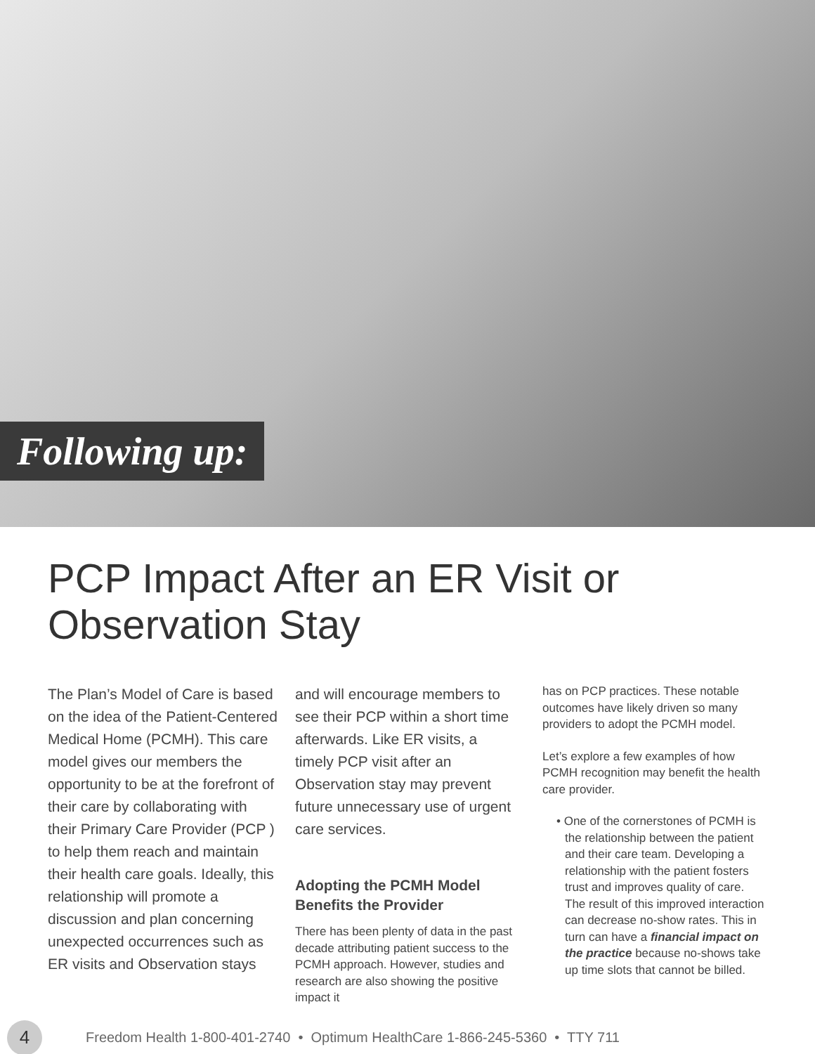Following up:
PCP Impact After an ER Visit or
Observation Stay
The Plan’s Model of Care is based on the idea of the Patient-Centered Medical Home (PCMH). This care model gives our members the opportunity to be at the forefront of their care by collaborating with their Primary Care Provider (PCP ) to help them reach and maintain their health care goals. Ideally, this relationship will promote a discussion and plan concerning unexpected occurrences such as ER visits and Observation stays
and will encourage members to see their PCP within a short time afterwards. Like ER visits, a timely PCP visit after an Observation stay may prevent future unnecessary use of urgent care services.
Adopting the PCMH Model Benefits the Provider
There has been plenty of data in the past decade attributing patient success to the PCMH approach. However, studies and research are also showing the positive impact it
has on PCP practices. These notable outcomes have likely driven so many providers to adopt the PCMH model.
Let’s explore a few examples of how PCMH recognition may benefit the health care provider.
• One of the cornerstones of PCMH is the relationship between the patient and their care team. Developing a relationship with the patient fosters trust and improves quality of care. The result of this improved interaction can decrease no-show rates. This in turn can have a financial impact on the practice because no-shows take up time slots that cannot be billed.
4
Freedom Health 1-800-401-2740 • Optimum HealthCare 1-866-245-5360 • TTY 711